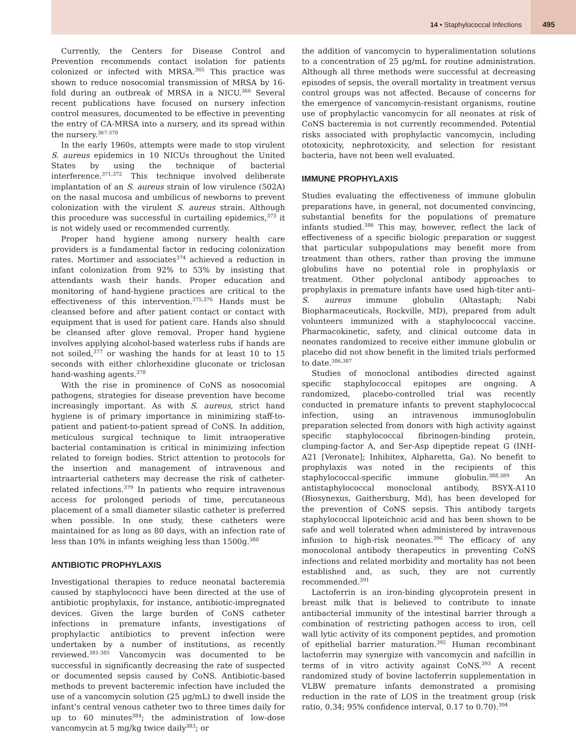14 • Staphylococcal Infections
495
Currently, the Centers for Disease Control and Prevention recommends contact isolation for patients colonized or infected with MRSA.<sup>365</sup> This practice was shown to reduce nosocomial transmission of MRSA by 16-fold during an outbreak of MRSA in a NICU.<sup>366</sup> Several recent publications have focused on nursery infection control measures, documented to be effective in preventing the entry of CA-MRSA into a nursery, and its spread within the nursery.<sup>367-370</sup>
In the early 1960s, attempts were made to stop virulent S. aureus epidemics in 10 NICUs throughout the United States by using the technique of bacterial interference.<sup>371,372</sup> This technique involved deliberate implantation of an S. aureus strain of low virulence (502A) on the nasal mucosa and umbilicus of newborns to prevent colonization with the virulent S. aureus strain. Although this procedure was successful in curtailing epidemics,<sup>373</sup> it is not widely used or recommended currently.
Proper hand hygiene among nursery health care providers is a fundamental factor in reducing colonization rates. Mortimer and associates<sup>374</sup> achieved a reduction in infant colonization from 92% to 53% by insisting that attendants wash their hands. Proper education and monitoring of hand-hygiene practices are critical to the effectiveness of this intervention.<sup>375,376</sup> Hands must be cleansed before and after patient contact or contact with equipment that is used for patient care. Hands also should be cleansed after glove removal. Proper hand hygiene involves applying alcohol-based waterless rubs if hands are not soiled,<sup>377</sup> or washing the hands for at least 10 to 15 seconds with either chlorhexidine gluconate or triclosan hand-washing agents.<sup>378</sup>
With the rise in prominence of CoNS as nosocomial pathogens, strategies for disease prevention have become increasingly important. As with S. aureus, strict hand hygiene is of primary importance in minimizing staff-to-patient and patient-to-patient spread of CoNS. In addition, meticulous surgical technique to limit intraoperative bacterial contamination is critical in minimizing infection related to foreign bodies. Strict attention to protocols for the insertion and management of intravenous and intraarterial catheters may decrease the risk of catheter-related infections.<sup>379</sup> In patients who require intravenous access for prolonged periods of time, percutaneous placement of a small diameter silastic catheter is preferred when possible. In one study, these catheters were maintained for as long as 80 days, with an infection rate of less than 10% in infants weighing less than 1500g.<sup>380</sup>
ANTIBIOTIC PROPHYLAXIS
Investigational therapies to reduce neonatal bacteremia caused by staphylococci have been directed at the use of antibiotic prophylaxis, for instance, antibiotic-impregnated devices. Given the large burden of CoNS catheter infections in premature infants, investigations of prophylactic antibiotics to prevent infection were undertaken by a number of institutions, as recently reviewed.<sup>381-385</sup> Vancomycin was documented to be successful in significantly decreasing the rate of suspected or documented sepsis caused by CoNS. Antibiotic-based methods to prevent bacteremic infection have included the use of a vancomycin solution (25 μg/mL) to dwell inside the infant’s central venous catheter two to three times daily for up to 60 minutes<sup>384</sup>; the administration of low-dose vancomycin at 5 mg/kg twice daily<sup>383</sup>; or
the addition of vancomycin to hyperalimentation solutions to a concentration of 25 μg/mL for routine administration. Although all three methods were successful at decreasing episodes of sepsis, the overall mortality in treatment versus control groups was not affected. Because of concerns for the emergence of vancomycin-resistant organisms, routine use of prophylactic vancomycin for all neonates at risk of CoNS bacteremia is not currently recommended. Potential risks associated with prophylactic vancomycin, including ototoxicity, nephrotoxicity, and selection for resistant bacteria, have not been well evaluated.
IMMUNE PROPHYLAXIS
Studies evaluating the effectiveness of immune globulin preparations have, in general, not documented convincing, substantial benefits for the populations of premature infants studied.<sup>386</sup> This may, however, reflect the lack of effectiveness of a specific biologic preparation or suggest that particular subpopulations may benefit more from treatment than others, rather than proving the immune globulins have no potential role in prophylaxis or treatment. Other polyclonal antibody approaches to prophylaxis in premature infants have used high-titer anti–S. aureus immune globulin (Altastaph; Nabi Biopharmaceuticals, Rockville, MD), prepared from adult volunteers immunized with a staphylococcal vaccine. Pharmacokinetic, safety, and clinical outcome data in neonates randomized to receive either immune globulin or placebo did not show benefit in the limited trials performed to date.<sup>386,387</sup>
Studies of monoclonal antibodies directed against specific staphylococcal epitopes are ongoing. A randomized, placebo-controlled trial was recently conducted in premature infants to prevent staphylococcal infection, using an intravenous immunoglobulin preparation selected from donors with high activity against specific staphylococcal fibrinogen-binding protein, clumping-factor A, and Ser-Asp dipeptide repeat G (INH-A21 [Veronate]; Inhibitex, Alpharetta, Ga). No benefit to prophylaxis was noted in the recipients of this staphylococcal-specific immune globulin.<sup>388,389</sup> An antistaphylococcal monoclonal antibody, BSYX-A110 (Biosynexus, Gaithersburg, Md), has been developed for the prevention of CoNS sepsis. This antibody targets staphylococcal lipoteichoic acid and has been shown to be safe and well tolerated when administered by intravenous infusion to high-risk neonates.<sup>390</sup> The efficacy of any monocolonal antibody therapeutics in preventing CoNS infections and related morbidity and mortality has not been established and, as such, they are not currently recommended.<sup>391</sup>
Lactoferrin is an iron-binding glycoprotein present in breast milk that is believed to contribute to innate antibacterial immunity of the intestinal barrier through a combination of restricting pathogen access to iron, cell wall lytic activity of its component peptides, and promotion of epithelial barrier maturation.<sup>392</sup> Human recombinant lactoferrin may synergize with vancomycin and nafcillin in terms of in vitro activity against CoNS.<sup>393</sup> A recent randomized study of bovine lactoferrin supplementation in VLBW premature infants demonstrated a promising reduction in the rate of LOS in the treatment group (risk ratio, 0.34; 95% confidence interval, 0.17 to 0.70).<sup>394</sup>